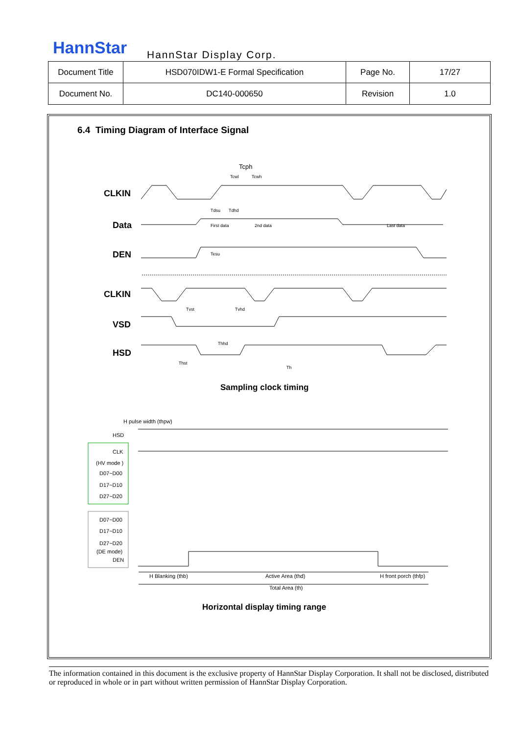HannStar HannStar Display Corp.
| Document Title | HSD070IDW1-E Formal Specification | Page No. | 17/27 |
| Document No. | DC140-000650 | Revision | 1.0 |
6.4 Timing Diagram of Interface Signal
CLKIN
Data
DEN
CLKIN
VSD
HSD
Tcph
Tcwl
Tcwh
Tdsu
Tdhd
First data
2nd data
Last data
Tesu
Tvst
Tvhd
Thhd
Thst
Th
Sampling clock timing
H pulse width (thpw)
HSD
CLK
(HV mode )
D07~D00
D17~D10
D27~D20
D07~D00
D17~D10
D27~D20
(DE mode)
DEN
H Blanking (thb)
Active Area (thd)
H front porch (thfp)
Total Area (th)
Horizontal display timing range
The information contained in this document is the exclusive property of HannStar Display Corporation. It shall not be disclosed, distributed or reproduced in whole or in part without written permission of HannStar Display Corporation.